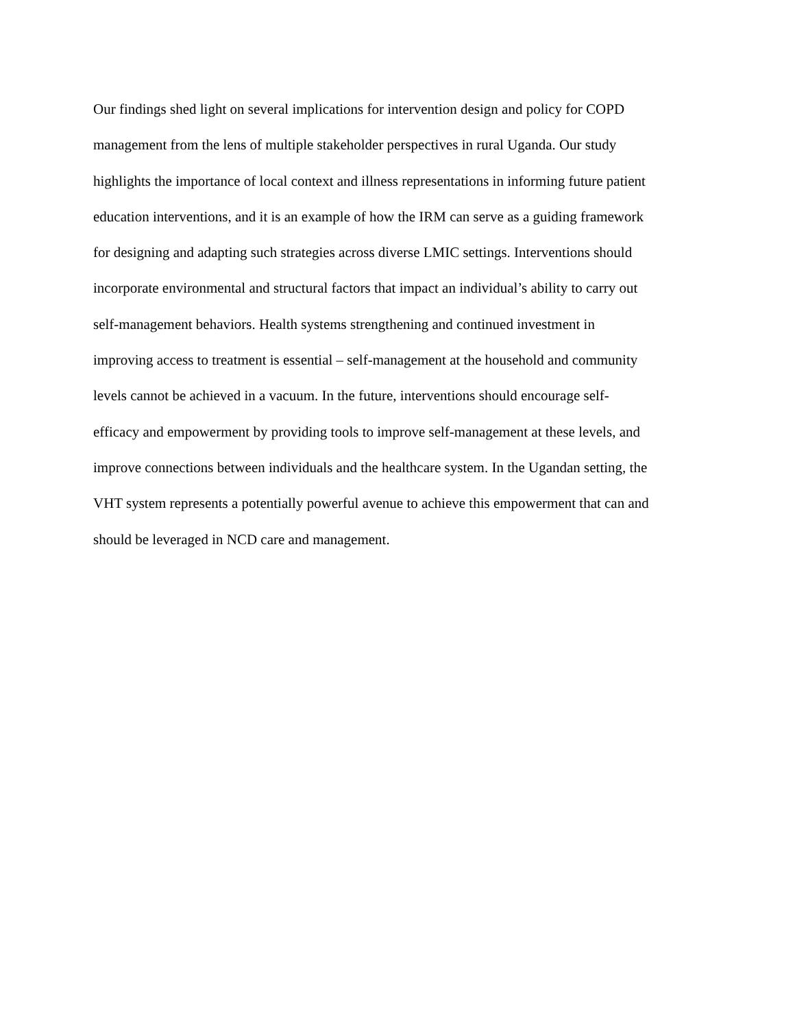Our findings shed light on several implications for intervention design and policy for COPD
management from the lens of multiple stakeholder perspectives in rural Uganda. Our study
highlights the importance of local context and illness representations in informing future patient
education interventions, and it is an example of how the IRM can serve as a guiding framework
for designing and adapting such strategies across diverse LMIC settings. Interventions should
incorporate environmental and structural factors that impact an individual’s ability to carry out
self-management behaviors. Health systems strengthening and continued investment in
improving access to treatment is essential – self-management at the household and community
levels cannot be achieved in a vacuum. In the future, interventions should encourage self-
efficacy and empowerment by providing tools to improve self-management at these levels, and
improve connections between individuals and the healthcare system. In the Ugandan setting, the
VHT system represents a potentially powerful avenue to achieve this empowerment that can and
should be leveraged in NCD care and management.